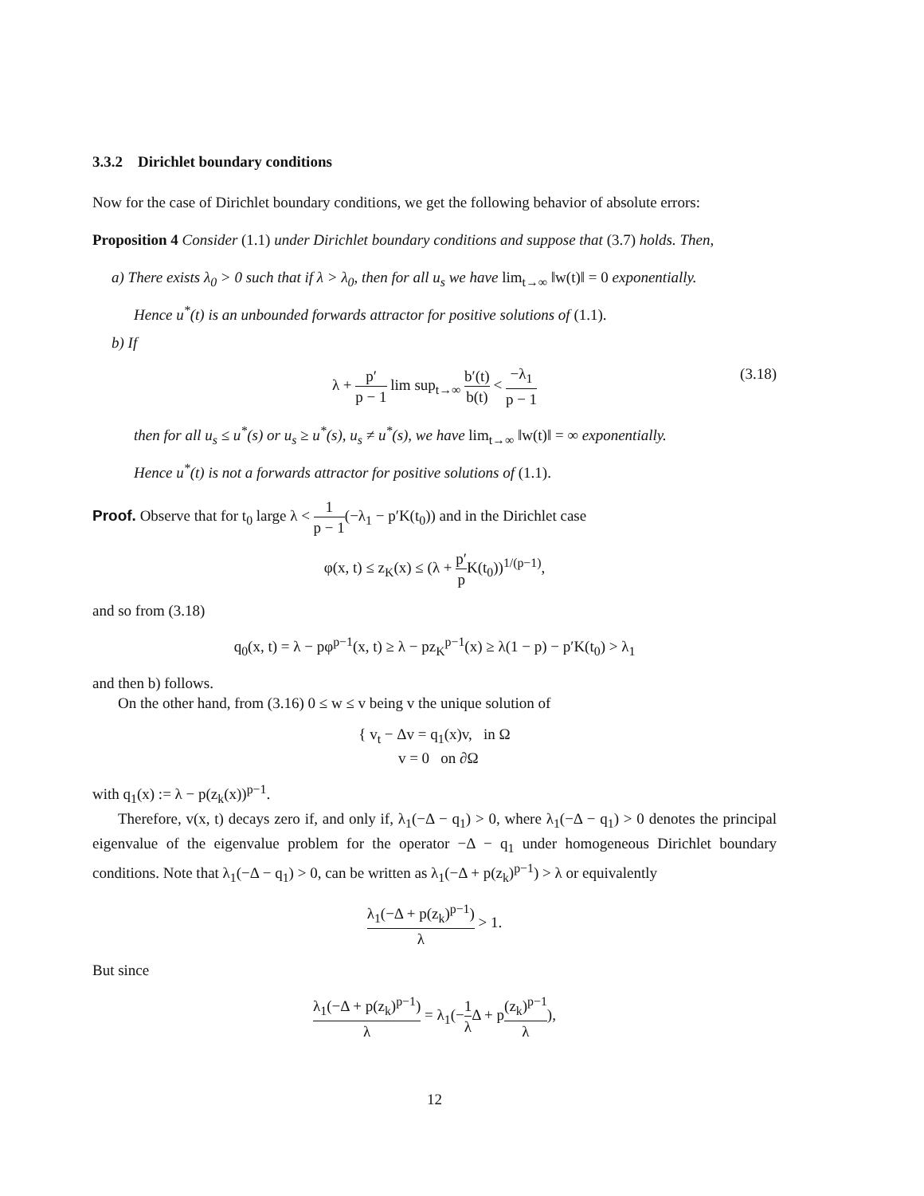3.3.2 Dirichlet boundary conditions
Now for the case of Dirichlet boundary conditions, we get the following behavior of absolute errors:
Proposition 4 Consider (1.1) under Dirichlet boundary conditions and suppose that (3.7) holds. Then,
a) There exists λ<sub>0</sub> > 0 such that if λ > λ<sub>0</sub>, then for all u<sub>s</sub> we have lim<sub>t→∞</sub> ‖w(t)‖ = 0 exponentially.
Hence u<sup>*</sup>(t) is an unbounded forwards attractor for positive solutions of (1.1).
b) If
λ + p′ p − 1 lim sup<sub>t→∞</sub> b′(t) b(t) < −λ<sub>1</sub> p − 1
(3.18)
then for all u<sub>s</sub> ≤ u<sup>*</sup>(s) or u<sub>s</sub> ≥ u<sup>*</sup>(s), u<sub>s</sub> ≠ u<sup>*</sup>(s), we have lim<sub>t→∞</sub> ‖w(t)‖ = ∞ exponentially.
Hence u<sup>*</sup>(t) is not a forwards attractor for positive solutions of (1.1).
Proof. Observe that for t<sub>0</sub> large λ < 1 p − 1(−λ<sub>1</sub> − p′K(t<sub>0</sub>)) and in the Dirichlet case
φ(x, t) ≤ z<sub>K</sub>(x) ≤ (λ + p′ p K(t<sub>0</sub>))<sup>1/(p−1)</sup>,
and so from (3.18)
q<sub>0</sub>(x, t) = λ − pφ<sup>p−1</sup>(x, t) ≥ λ − pz<sub>K</sub><sup>p−1</sup>(x) ≥ λ(1 − p) − p′K(t<sub>0</sub>) > λ<sub>1</sub>
and then b) follows.
On the other hand, from (3.16) 0 ≤ w ≤ v being v the unique solution of
{ v<sub>t</sub> − Δv = q<sub>1</sub>(x)v, in Ω
v = 0 on ∂Ω
with q<sub>1</sub>(x) := λ − p(z<sub>k</sub>(x))<sup>p−1</sup>.
Therefore, v(x, t) decays zero if, and only if, λ<sub>1</sub>(−Δ − q<sub>1</sub>) > 0, where λ<sub>1</sub>(−Δ − q<sub>1</sub>) > 0 denotes the principal eigenvalue of the eigenvalue problem for the operator −Δ − q<sub>1</sub> under homogeneous Dirichlet boundary conditions. Note that λ<sub>1</sub>(−Δ − q<sub>1</sub>) > 0, can be written as λ<sub>1</sub>(−Δ + p(z<sub>k</sub>)<sup>p−1</sup>) > λ or equivalently
λ<sub>1</sub>(−Δ + p(z<sub>k</sub>)<sup>p−1</sup>) λ > 1.
But since
λ<sub>1</sub>(−Δ + p(z<sub>k</sub>)<sup>p−1</sup>) λ = λ<sub>1</sub>(−1 λ Δ + p(z<sub>k</sub>)<sup>p−1</sup> λ),
12